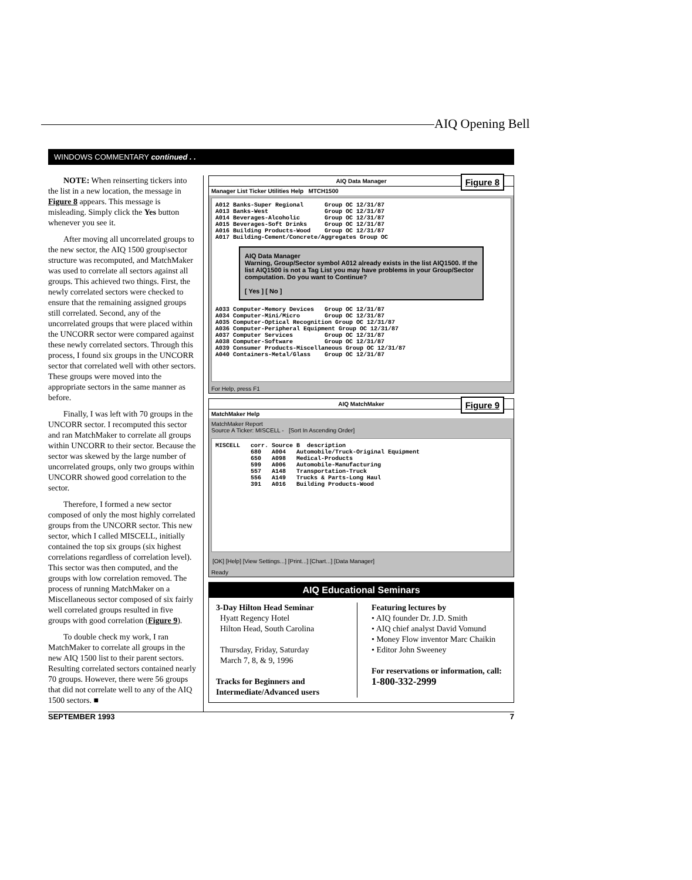AIQ Opening Bell
WINDOWS COMMENTARY continued . .
NOTE: When reinserting tickers into the list in a new location, the message in Figure 8 appears. This message is misleading. Simply click the Yes button whenever you see it.
After moving all uncorrelated groups to the new sector, the AIQ 1500 group\sector structure was recomputed, and MatchMaker was used to correlate all sectors against all groups. This achieved two things. First, the newly correlated sectors were checked to ensure that the remaining assigned groups still correlated. Second, any of the uncorrelated groups that were placed within the UNCORR sector were compared against these newly correlated sectors. Through this process, I found six groups in the UNCORR sector that correlated well with other sectors. These groups were moved into the appropriate sectors in the same manner as before.
Finally, I was left with 70 groups in the UNCORR sector. I recomputed this sector and ran MatchMaker to correlate all groups within UNCORR to their sector. Because the sector was skewed by the large number of uncorrelated groups, only two groups within UNCORR showed good correlation to the sector.
Therefore, I formed a new sector composed of only the most highly correlated groups from the UNCORR sector. This new sector, which I called MISCELL, initially contained the top six groups (six highest correlations regardless of correlation level). This sector was then computed, and the groups with low correlation removed. The process of running MatchMaker on a Miscellaneous sector composed of six fairly well correlated groups resulted in five groups with good correlation (Figure 9).
To double check my work, I ran MatchMaker to correlate all groups in the new AIQ 1500 list to their parent sectors. Resulting correlated sectors contained nearly 70 groups. However, there were 56 groups that did not correlate well to any of the AIQ 1500 sectors. ■
AIQ Data Manager Figure 8
Manager List Ticker Utilities Help MTCH1500
A012 Banks-Super Regional      Group OC 12/31/87
A013 Banks-West                Group OC 12/31/87
A014 Beverages-Alcoholic       Group OC 12/31/87
A015 Beverages-Soft Drinks     Group OC 12/31/87
A016 Building Products-Wood    Group OC 12/31/87
A017 Building-Cement/Concrete/Aggregates Group OC
AIQ Data Manager
Warning, Group/Sector symbol A012 already exists in the list AIQ1500. If the list AIQ1500 is not a Tag List you may have problems in your Group/Sector computation. Do you want to Continue?
[ Yes ] [ No ]
A033 Computer-Memory Devices   Group OC 12/31/87
A034 Computer-Mini/Micro       Group OC 12/31/87
A035 Computer-Optical Recognition Group OC 12/31/87
A036 Computer-Peripheral Equipment Group OC 12/31/87
A037 Computer Services         Group OC 12/31/87
A038 Computer-Software         Group OC 12/31/87
A039 Consumer Products-Miscellaneous Group OC 12/31/87
A040 Containers-Metal/Glass    Group OC 12/31/87
For Help, press F1
AIQ MatchMaker Figure 9
MatchMaker Help
MatchMaker Report
Source A Ticker: MISCELL - [Sort In Ascending Order]
MISCELL   corr. Source B  description
          680   A004   Automobile/Truck-Original Equipment
          650   A098   Medical-Products
          599   A006   Automobile-Manufacturing
          557   A148   Transportation-Truck
          556   A149   Trucks & Parts-Long Haul
          391   A016   Building Products-Wood
[OK] [Help] [View Settings...] [Print...] [Chart...] [Data Manager]
Ready
AIQ Educational Seminars
3-Day Hilton Head Seminar
Hyatt Regency Hotel
Hilton Head, South Carolina
Thursday, Friday, Saturday
March 7, 8, & 9, 1996
Tracks for Beginners and Intermediate/Advanced users
Featuring lectures by
• AIQ founder Dr. J.D. Smith
• AIQ chief analyst David Vomund
• Money Flow inventor Marc Chaikin
• Editor John Sweeney
For reservations or information, call: 1-800-332-2999
SEPTEMBER 1993 7